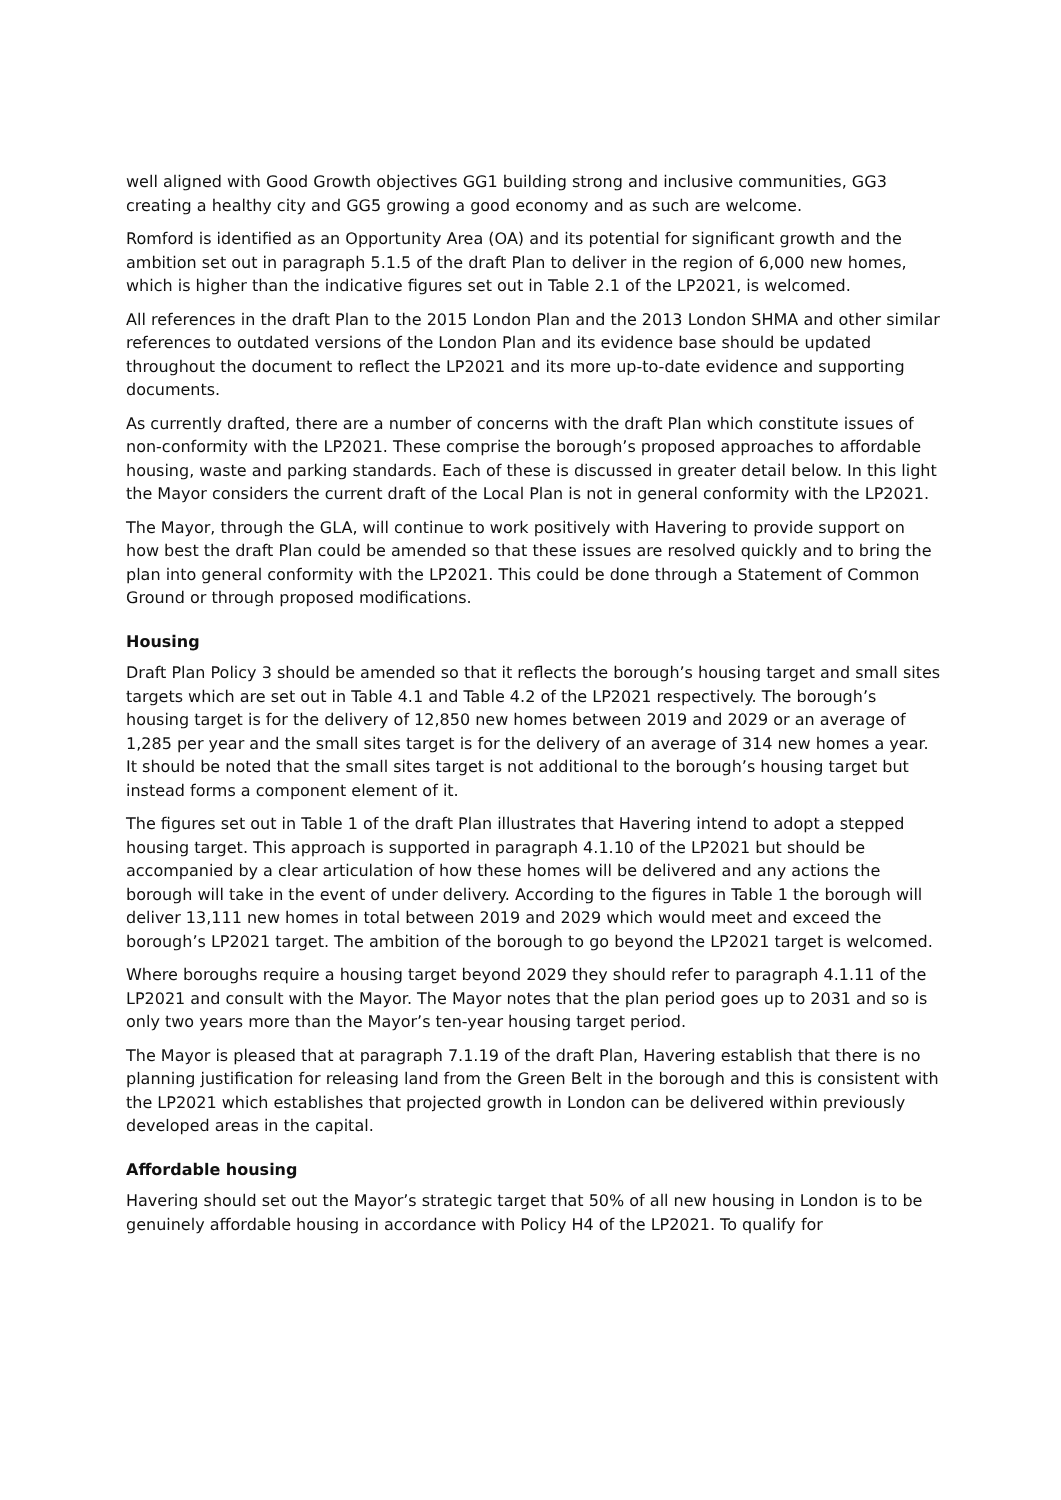well aligned with Good Growth objectives GG1 building strong and inclusive communities, GG3 creating a healthy city and GG5 growing a good economy and as such are welcome.
Romford is identified as an Opportunity Area (OA) and its potential for significant growth and the ambition set out in paragraph 5.1.5 of the draft Plan to deliver in the region of 6,000 new homes, which is higher than the indicative figures set out in Table 2.1 of the LP2021, is welcomed.
All references in the draft Plan to the 2015 London Plan and the 2013 London SHMA and other similar references to outdated versions of the London Plan and its evidence base should be updated throughout the document to reflect the LP2021 and its more up-to-date evidence and supporting documents.
As currently drafted, there are a number of concerns with the draft Plan which constitute issues of non-conformity with the LP2021. These comprise the borough’s proposed approaches to affordable housing, waste and parking standards. Each of these is discussed in greater detail below. In this light the Mayor considers the current draft of the Local Plan is not in general conformity with the LP2021.
The Mayor, through the GLA, will continue to work positively with Havering to provide support on how best the draft Plan could be amended so that these issues are resolved quickly and to bring the plan into general conformity with the LP2021. This could be done through a Statement of Common Ground or through proposed modifications.
Housing
Draft Plan Policy 3 should be amended so that it reflects the borough’s housing target and small sites targets which are set out in Table 4.1 and Table 4.2 of the LP2021 respectively. The borough’s housing target is for the delivery of 12,850 new homes between 2019 and 2029 or an average of 1,285 per year and the small sites target is for the delivery of an average of 314 new homes a year. It should be noted that the small sites target is not additional to the borough’s housing target but instead forms a component element of it.
The figures set out in Table 1 of the draft Plan illustrates that Havering intend to adopt a stepped housing target. This approach is supported in paragraph 4.1.10 of the LP2021 but should be accompanied by a clear articulation of how these homes will be delivered and any actions the borough will take in the event of under delivery. According to the figures in Table 1 the borough will deliver 13,111 new homes in total between 2019 and 2029 which would meet and exceed the borough’s LP2021 target. The ambition of the borough to go beyond the LP2021 target is welcomed.
Where boroughs require a housing target beyond 2029 they should refer to paragraph 4.1.11 of the LP2021 and consult with the Mayor. The Mayor notes that the plan period goes up to 2031 and so is only two years more than the Mayor’s ten-year housing target period.
The Mayor is pleased that at paragraph 7.1.19 of the draft Plan, Havering establish that there is no planning justification for releasing land from the Green Belt in the borough and this is consistent with the LP2021 which establishes that projected growth in London can be delivered within previously developed areas in the capital.
Affordable housing
Havering should set out the Mayor’s strategic target that 50% of all new housing in London is to be genuinely affordable housing in accordance with Policy H4 of the LP2021. To qualify for